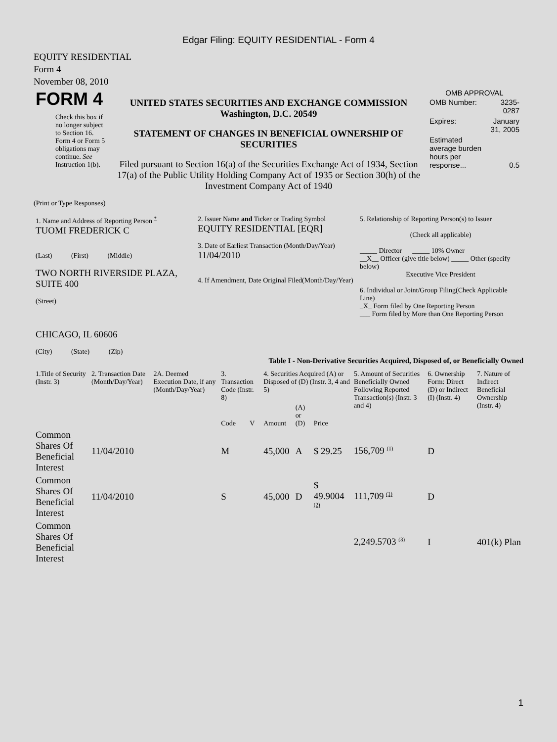Edgar Filing: EQUITY RESIDENTIAL - Form 4
EQUITY RESIDENTIAL
Form 4
November 08, 2010
| FORM 4 Check this box if no longer subject to Section 16. Form 4 or Form 5 obligations may continue. See Instruction 1(b). | UNITED STATES SECURITIES AND EXCHANGE COMMISSION Washington, D.C. 20549 STATEMENT OF CHANGES IN BENEFICIAL OWNERSHIP OF SECURITIES Filed pursuant to Section 16(a) of the Securities Exchange Act of 1934, Section 17(a) of the Public Utility Holding Company Act of 1935 or Section 30(h) of the Investment Company Act of 1940 | OMB APPROVAL / OMB Number: / 3235-0287 / / Expires: / January 31, 2005 / / Estimated average burden hours per response... / 0.5 / |
(Print or Type Responses)
| 1. Name and Address of Reporting Person * TUOMI FREDERICK C (Last) (First) (Middle) TWO NORTH RIVERSIDE PLAZA, SUITE 400 (Street) CHICAGO, IL 60606 (City) (State) (Zip) | 2. Issuer Name and Ticker or Trading Symbol EQUITY RESIDENTIAL [EQR] 3. Date of Earliest Transaction (Month/Day/Year) 11/04/2010 4. If Amendment, Date Original Filed(Month/Day/Year) | 5. Relationship of Reporting Person(s) to Issuer (Check all applicable) _____ Director _____ 10% Owner __X__ Officer (give title below) _____ Other (specify below) Executive Vice President 6. Individual or Joint/Group Filing(Check Applicable Line) _X_ Form filed by One Reporting Person ___ Form filed by More than One Reporting Person |
Table I - Non-Derivative Securities Acquired, Disposed of, or Beneficially Owned
| 1.Title of Security (Instr. 3) | 2. Transaction Date (Month/Day/Year) | 2A. Deemed Execution Date, if any (Month/Day/Year) | 3. Transaction Code (Instr. 8) | | 4. Securities Acquired (A) or Disposed of (D) (Instr. 3, 4 and 5) | | | 5. Amount of Securities Beneficially Owned Following Reported Transaction(s) (Instr. 3 and 4) | 6. Ownership Form: Direct (D) or Indirect (I) (Instr. 4) | 7. Nature of Indirect Beneficial Ownership (Instr. 4) |
| --- | --- | --- | --- | --- | --- | --- | --- | --- | --- | --- |
| | | | Code | V | Amount | (A) or (D) | Price | | | |
| Common Shares Of Beneficial Interest | 11/04/2010 | | M | | 45,000 | A | $ 29.25 | 156,709 (1) | D | |
| Common Shares Of Beneficial Interest | 11/04/2010 | | S | | 45,000 | D | $ 49.9004 (2) | 111,709 (1) | D | |
| Common Shares Of Beneficial Interest | | | | | | | | 2,249.5703 (3) | I | 401(k) Plan |
1